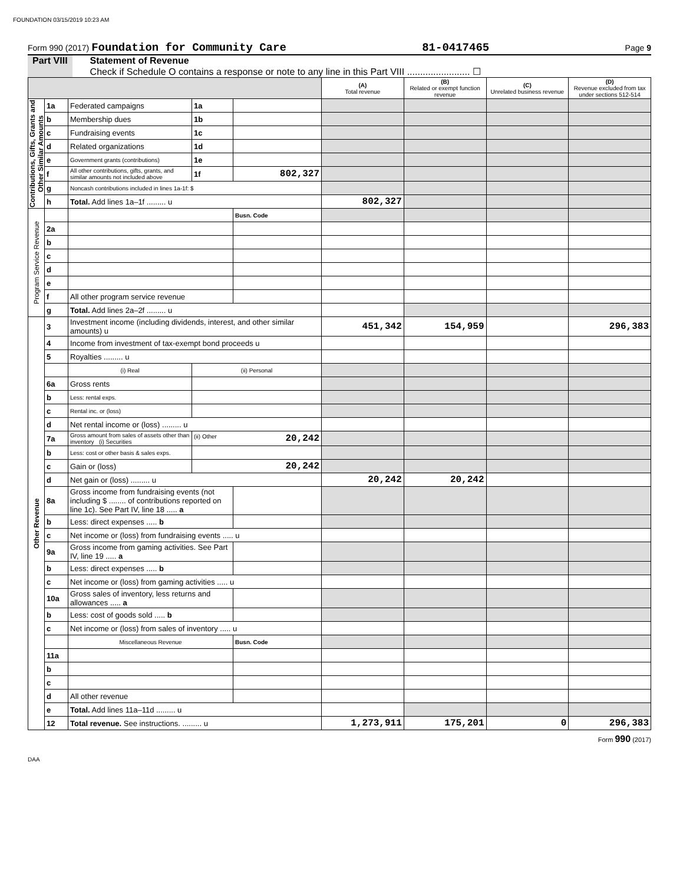FOUNDATION 03/15/2019 10:23 AM
Form 990 (2017) Foundation for Community Care 81-0417465 Page 9
Part VIII Statement of Revenue
Check if Schedule O contains a response or note to any line in this Part VIII ........................ ☐
| | | | | | (A) Total revenue | (B) Related or exempt function revenue | (C) Unrelated business revenue | (D) Revenue excluded from tax under sections 512-514 |
| --- | --- | --- | --- | --- | --- | --- | --- | --- |
| Contributions, Gifts, Grants and Other Similar Amounts | 1a | Federated campaigns | 1a | | | | | |
| | b | Membership dues | 1b | | | | | |
| | c | Fundraising events | 1c | | | | | |
| | d | Related organizations | 1d | | | | | |
| | e | Government grants (contributions) | 1e | | | | | |
| | f | All other contributions, gifts, grants, and similar amounts not included above | 1f | 802,327 | | | | |
| | g | Noncash contributions included in lines 1a-1f: $ | | | | | | |
| | h | Total. Add lines 1a–1f ......... u | | | 802,327 | | | |
| Program Service Revenue | | | | Busn. Code | | | | |
| | 2a | | | | | | | |
| | b | | | | | | | |
| | c | | | | | | | |
| | d | | | | | | | |
| | e | | | | | | | |
| | f | All other program service revenue | | | | | | |
| | g | Total. Add lines 2a–2f ......... u | | | | | | |
| Other Revenue | 3 | Investment income (including dividends, interest, and other similar amounts) u | | | 451,342 | 154,959 | | 296,383 |
| | 4 | Income from investment of tax-exempt bond proceeds u | | | | | | |
| | 5 | Royalties ......... u | | | | | | |
| | | (i) Real | (ii) Personal | | | | | |
| | 6a | Gross rents | | | | | | |
| | b | Less: rental exps. | | | | | | |
| | c | Rental inc. or (loss) | | | | | | |
| | d | Net rental income or (loss) ......... u | | | | | | |
| | 7a | Gross amount from sales of assets other than inventory (i) Securities | (ii) Other 20,242 | | | | | |
| | b | Less: cost or other basis & sales exps. | | | | | | |
| | c | Gain or (loss) | 20,242 | | | | | |
| | d | Net gain or (loss) ......... u | | | 20,242 | 20,242 | | |
| | 8a | Gross income from fundraising events (not including $ ........ of contributions reported on line 1c). See Part IV, line 18 ..... a | | | | | | |
| | b | Less: direct expenses ..... b | | | | | | |
| | c | Net income or (loss) from fundraising events ..... u | | | | | | |
| | 9a | Gross income from gaming activities. See Part IV, line 19 ..... a | | | | | | |
| | b | Less: direct expenses ..... b | | | | | | |
| | c | Net income or (loss) from gaming activities ..... u | | | | | | |
| | 10a | Gross sales of inventory, less returns and allowances ..... a | | | | | | |
| | b | Less: cost of goods sold ..... b | | | | | | |
| | c | Net income or (loss) from sales of inventory ..... u | | | | | | |
| | | Miscellaneous Revenue | | Busn. Code | | | | |
| | 11a | | | | | | | |
| | b | | | | | | | |
| | c | | | | | | | |
| | d | All other revenue | | | | | | |
| | e | Total. Add lines 11a–11d ......... u | | | | | | |
| | 12 | Total revenue. See instructions. ......... u | | | 1,273,911 | 175,201 | 0 | 296,383 |
Form 990 (2017)
DAA